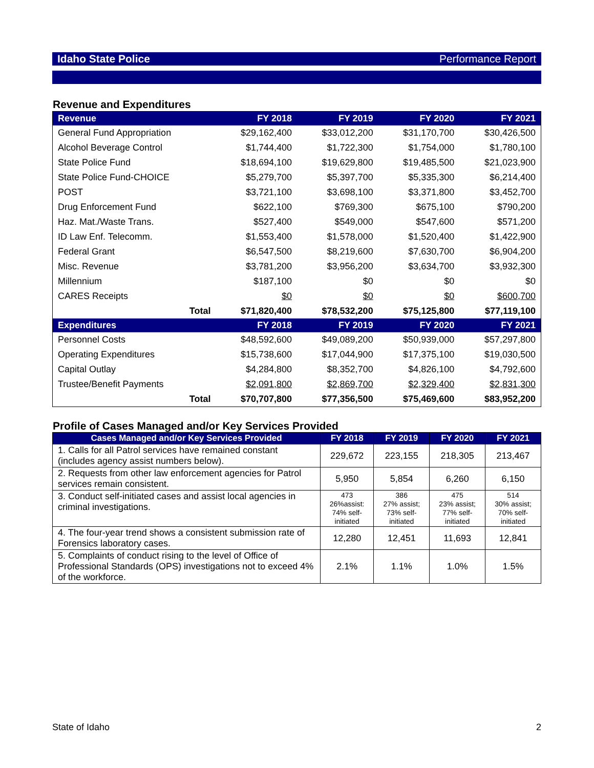Idaho State Police Performance Report
Revenue and Expenditures
| Revenue | FY 2018 | FY 2019 | FY 2020 | FY 2021 |
| --- | --- | --- | --- | --- |
| General Fund Appropriation | $29,162,400 | $33,012,200 | $31,170,700 | $30,426,500 |
| Alcohol Beverage Control | $1,744,400 | $1,722,300 | $1,754,000 | $1,780,100 |
| State Police Fund | $18,694,100 | $19,629,800 | $19,485,500 | $21,023,900 |
| State Police Fund-CHOICE | $5,279,700 | $5,397,700 | $5,335,300 | $6,214,400 |
| POST | $3,721,100 | $3,698,100 | $3,371,800 | $3,452,700 |
| Drug Enforcement Fund | $622,100 | $769,300 | $675,100 | $790,200 |
| Haz. Mat./Waste Trans. | $527,400 | $549,000 | $547,600 | $571,200 |
| ID Law Enf. Telecomm. | $1,553,400 | $1,578,000 | $1,520,400 | $1,422,900 |
| Federal Grant | $6,547,500 | $8,219,600 | $7,630,700 | $6,904,200 |
| Misc. Revenue | $3,781,200 | $3,956,200 | $3,634,700 | $3,932,300 |
| Millennium | $187,100 | $0 | $0 | $0 |
| CARES Receipts | $0 | $0 | $0 | $600,700 |
| Total | $71,820,400 | $78,532,200 | $75,125,800 | $77,119,100 |
| Expenditures | FY 2018 | FY 2019 | FY 2020 | FY 2021 |
| Personnel Costs | $48,592,600 | $49,089,200 | $50,939,000 | $57,297,800 |
| Operating Expenditures | $15,738,600 | $17,044,900 | $17,375,100 | $19,030,500 |
| Capital Outlay | $4,284,800 | $8,352,700 | $4,826,100 | $4,792,600 |
| Trustee/Benefit Payments | $2,091,800 | $2,869,700 | $2,329,400 | $2,831,300 |
| Total | $70,707,800 | $77,356,500 | $75,469,600 | $83,952,200 |
Profile of Cases Managed and/or Key Services Provided
| Cases Managed and/or Key Services Provided | FY 2018 | FY 2019 | FY 2020 | FY 2021 |
| --- | --- | --- | --- | --- |
| 1. Calls for all Patrol services have remained constant (includes agency assist numbers below). | 229,672 | 223,155 | 218,305 | 213,467 |
| 2. Requests from other law enforcement agencies for Patrol services remain consistent. | 5,950 | 5,854 | 6,260 | 6,150 |
| 3. Conduct self-initiated cases and assist local agencies in criminal investigations. | 473 26%assist: 74% self- initiated | 386 27% assist; 73% self- initiated | 475 23% assist; 77% self- initiated | 514 30% assist; 70% self- initiated |
| 4. The four-year trend shows a consistent submission rate of Forensics laboratory cases. | 12,280 | 12,451 | 11,693 | 12,841 |
| 5. Complaints of conduct rising to the level of Office of Professional Standards (OPS) investigations not to exceed 4% of the workforce. | 2.1% | 1.1% | 1.0% | 1.5% |
State of Idaho 2